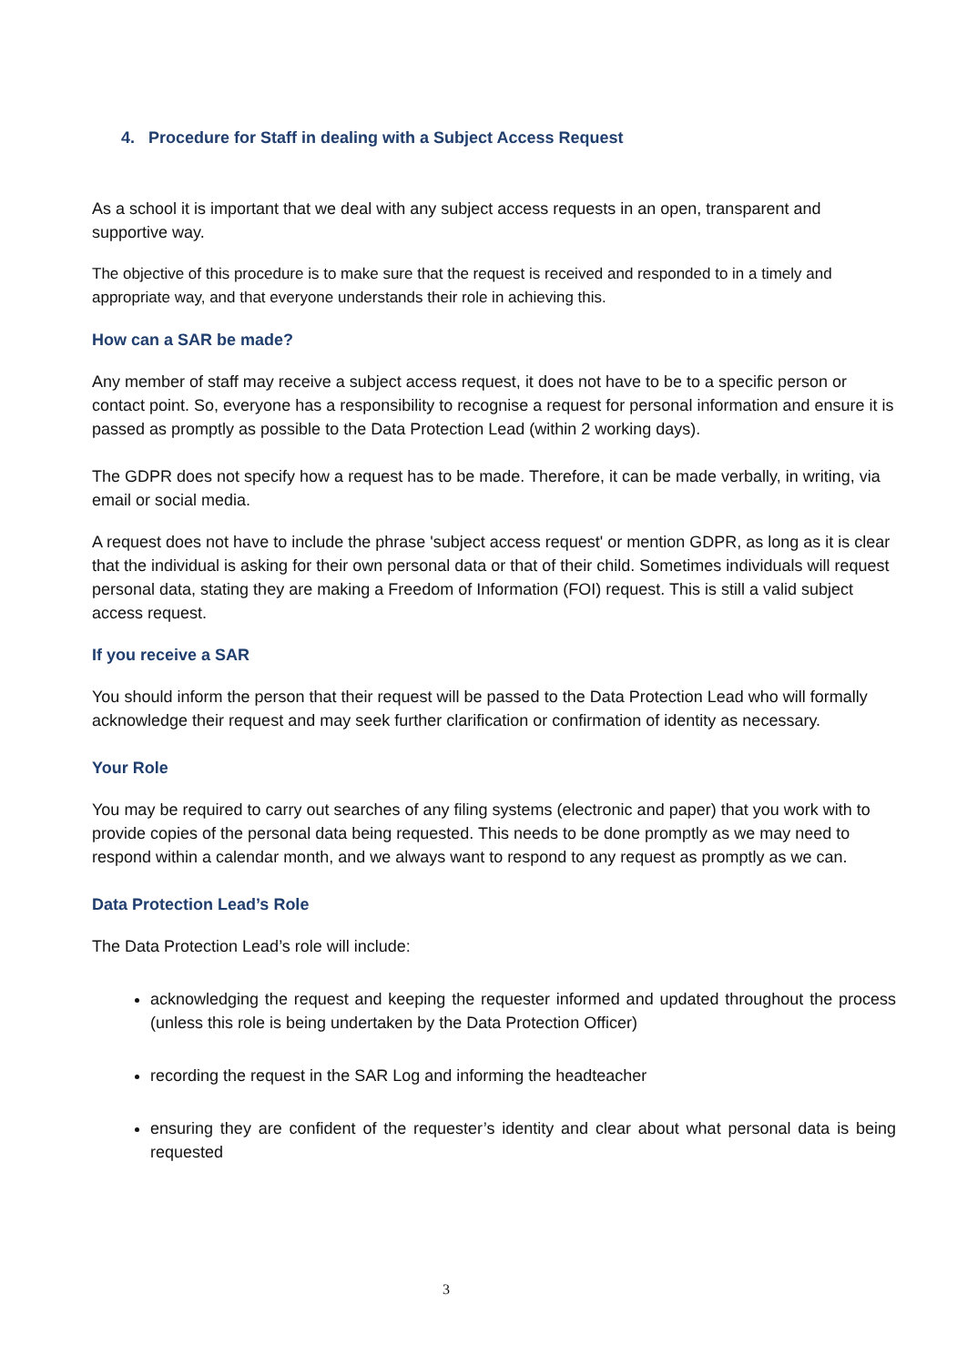4. Procedure for Staff in dealing with a Subject Access Request
As a school it is important that we deal with any subject access requests in an open, transparent and supportive way.
The objective of this procedure is to make sure that the request is received and responded to in a timely and appropriate way, and that everyone understands their role in achieving this.
How can a SAR be made?
Any member of staff may receive a subject access request, it does not have to be to a specific person or contact point. So, everyone has a responsibility to recognise a request for personal information and ensure it is passed as promptly as possible to the Data Protection Lead (within 2 working days).
The GDPR does not specify how a request has to be made. Therefore, it can be made verbally, in writing, via email or social media.
A request does not have to include the phrase 'subject access request' or mention GDPR, as long as it is clear that the individual is asking for their own personal data or that of their child. Sometimes individuals will request personal data, stating they are making a Freedom of Information (FOI) request. This is still a valid subject access request.
If you receive a SAR
You should inform the person that their request will be passed to the Data Protection Lead who will formally acknowledge their request and may seek further clarification or confirmation of identity as necessary.
Your Role
You may be required to carry out searches of any filing systems (electronic and paper) that you work with to provide copies of the personal data being requested. This needs to be done promptly as we may need to respond within a calendar month, and we always want to respond to any request as promptly as we can.
Data Protection Lead’s Role
The Data Protection Lead’s role will include:
acknowledging the request and keeping the requester informed and updated throughout the process (unless this role is being undertaken by the Data Protection Officer)
recording the request in the SAR Log and informing the headteacher
ensuring they are confident of the requester’s identity and clear about what personal data is being requested
3